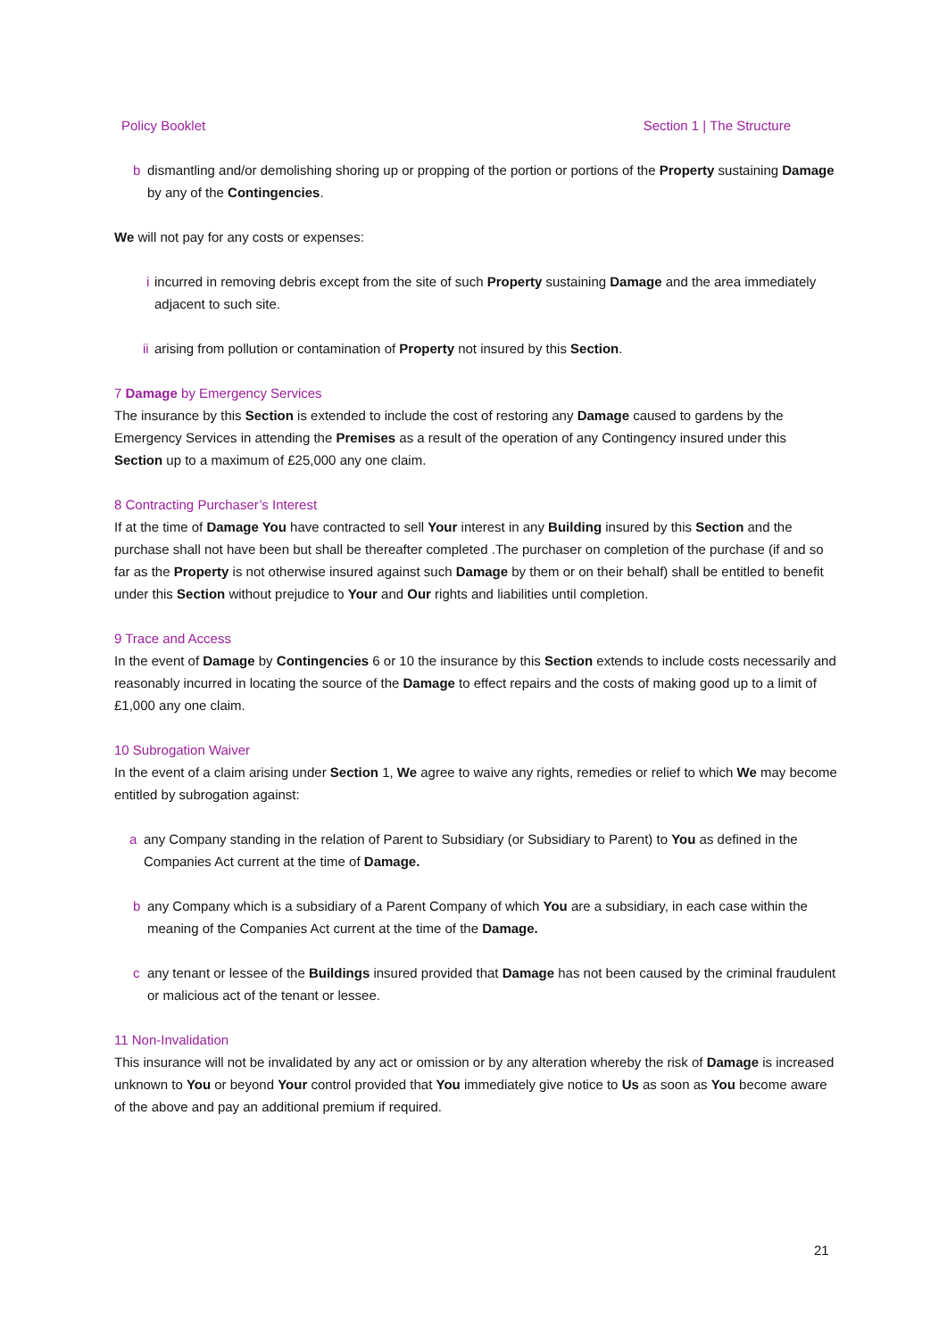Policy Booklet Section 1 | The Structure
b dismantling and/or demolishing shoring up or propping of the portion or portions of the Property sustaining Damage by any of the Contingencies.
We will not pay for any costs or expenses:
i incurred in removing debris except from the site of such Property sustaining Damage and the area immediately adjacent to such site.
ii arising from pollution or contamination of Property not insured by this Section.
7 Damage by Emergency Services
The insurance by this Section is extended to include the cost of restoring any Damage caused to gardens by the Emergency Services in attending the Premises as a result of the operation of any Contingency insured under this Section up to a maximum of £25,000 any one claim.
8 Contracting Purchaser’s Interest
If at the time of Damage You have contracted to sell Your interest in any Building insured by this Section and the purchase shall not have been but shall be thereafter completed .The purchaser on completion of the purchase (if and so far as the Property is not otherwise insured against such Damage by them or on their behalf) shall be entitled to benefit under this Section without prejudice to Your and Our rights and liabilities until completion.
9 Trace and Access
In the event of Damage by Contingencies 6 or 10 the insurance by this Section extends to include costs necessarily and reasonably incurred in locating the source of the Damage to effect repairs and the costs of making good up to a limit of £1,000 any one claim.
10 Subrogation Waiver
In the event of a claim arising under Section 1, We agree to waive any rights, remedies or relief to which We may become entitled by subrogation against:
a any Company standing in the relation of Parent to Subsidiary (or Subsidiary to Parent) to You as defined in the Companies Act current at the time of Damage.
b any Company which is a subsidiary of a Parent Company of which You are a subsidiary, in each case within the meaning of the Companies Act current at the time of the Damage.
c any tenant or lessee of the Buildings insured provided that Damage has not been caused by the criminal fraudulent or malicious act of the tenant or lessee.
11 Non-Invalidation
This insurance will not be invalidated by any act or omission or by any alteration whereby the risk of Damage is increased unknown to You or beyond Your control provided that You immediately give notice to Us as soon as You become aware of the above and pay an additional premium if required.
21